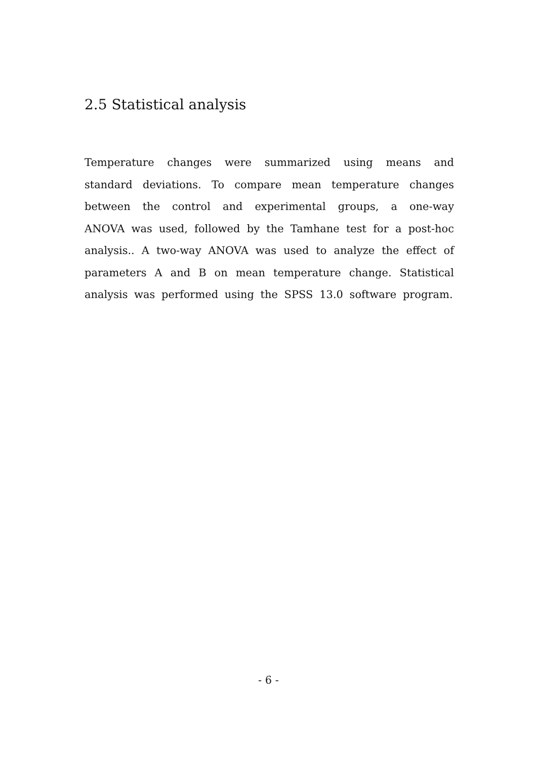2.5 Statistical analysis
Temperature changes were summarized using means and standard deviations. To compare mean temperature changes between the control and experimental groups, a one-way ANOVA was used, followed by the Tamhane test for a post-hoc analysis.. A two-way ANOVA was used to analyze the effect of parameters A and B on mean temperature change. Statistical analysis was performed using the SPSS 13.0 software program.
- 6 -